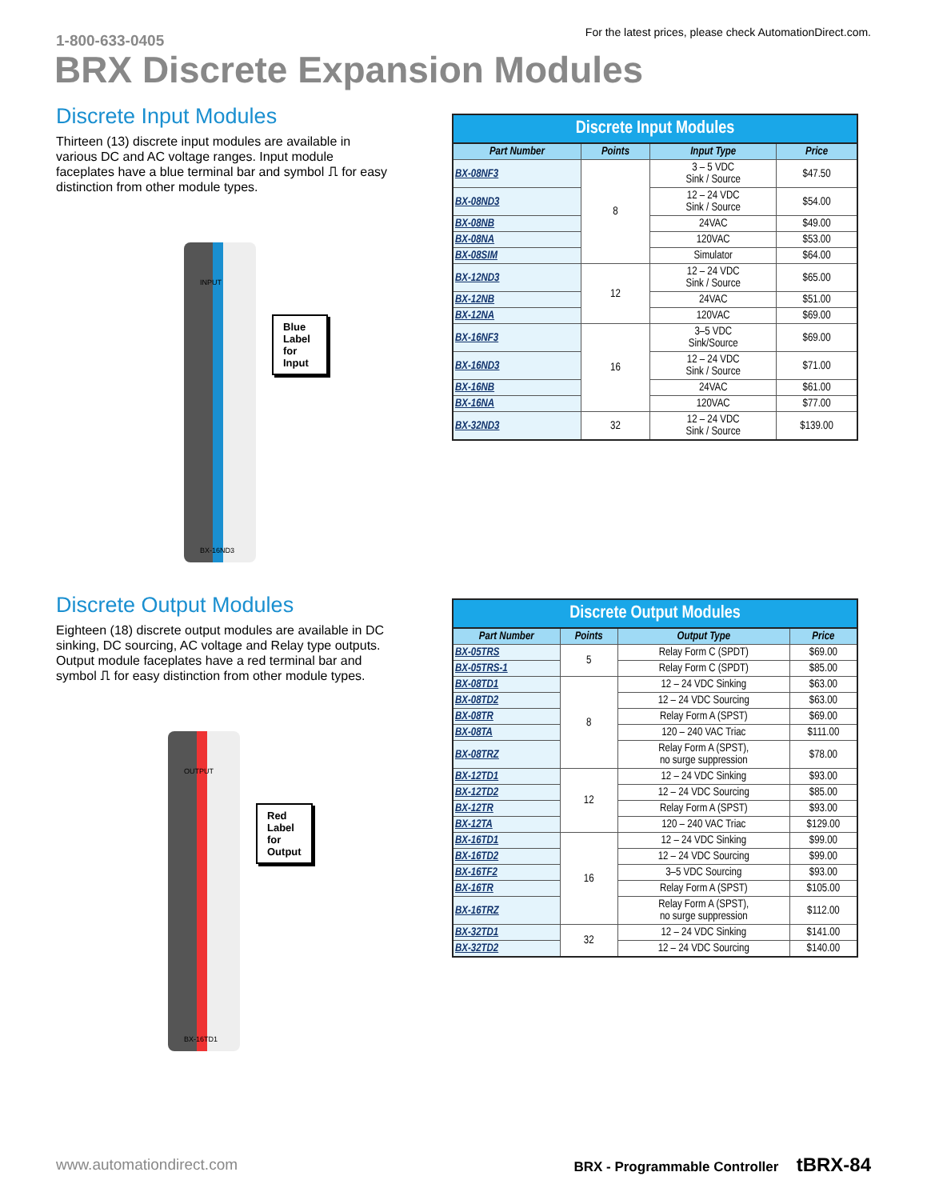1-800-633-0405
For the latest prices, please check AutomationDirect.com.
BRX Discrete Expansion Modules
Discrete Input Modules
Thirteen (13) discrete input modules are available in various DC and AC voltage ranges. Input module faceplates have a blue terminal bar and symbol ⎍ for easy distinction from other module types.
INPUT
Blue Label
for Input
BX-16ND3
Discrete Input Modules
| Part Number | Points | Input Type | Price |
| --- | --- | --- | --- |
| BX-08NF3 | 8 | 3 – 5 VDC Sink / Source | $47.50 |
| BX-08ND3 | | 12 – 24 VDC Sink / Source | $54.00 |
| BX-08NB | | 24VAC | $49.00 |
| BX-08NA | | 120VAC | $53.00 |
| BX-08SIM | | Simulator | $64.00 |
| BX-12ND3 | 12 | 12 – 24 VDC Sink / Source | $65.00 |
| BX-12NB | | 24VAC | $51.00 |
| BX-12NA | | 120VAC | $69.00 |
| BX-16NF3 | 16 | 3–5 VDC Sink/Source | $69.00 |
| BX-16ND3 | | 12 – 24 VDC Sink / Source | $71.00 |
| BX-16NB | | 24VAC | $61.00 |
| BX-16NA | | 120VAC | $77.00 |
| BX-32ND3 | 32 | 12 – 24 VDC Sink / Source | $139.00 |
Discrete Output Modules
Eighteen (18) discrete output modules are available in DC sinking, DC sourcing, AC voltage and Relay type outputs. Output module faceplates have a red terminal bar and symbol ⎍ for easy distinction from other module types.
OUTPUT
Red Label
for Output
BX-16TD1
Discrete Output Modules
| Part Number | Points | Output Type | Price |
| --- | --- | --- | --- |
| BX-05TRS | 5 | Relay Form C (SPDT) | $69.00 |
| BX-05TRS-1 | | Relay Form C (SPDT) | $85.00 |
| BX-08TD1 | 8 | 12 – 24 VDC Sinking | $63.00 |
| BX-08TD2 | | 12 – 24 VDC Sourcing | $63.00 |
| BX-08TR | | Relay Form A (SPST) | $69.00 |
| BX-08TA | | 120 – 240 VAC Triac | $111.00 |
| BX-08TRZ | | Relay Form A (SPST), no surge suppression | $78.00 |
| BX-12TD1 | 12 | 12 – 24 VDC Sinking | $93.00 |
| BX-12TD2 | | 12 – 24 VDC Sourcing | $85.00 |
| BX-12TR | | Relay Form A (SPST) | $93.00 |
| BX-12TA | | 120 – 240 VAC Triac | $129.00 |
| BX-16TD1 | 16 | 12 – 24 VDC Sinking | $99.00 |
| BX-16TD2 | | 12 – 24 VDC Sourcing | $99.00 |
| BX-16TF2 | | 3–5 VDC Sourcing | $93.00 |
| BX-16TR | | Relay Form A (SPST) | $105.00 |
| BX-16TRZ | | Relay Form A (SPST), no surge suppression | $112.00 |
| BX-32TD1 | 32 | 12 – 24 VDC Sinking | $141.00 |
| BX-32TD2 | | 12 – 24 VDC Sourcing | $140.00 |
www.automationdirect.com BRX - Programmable Controller tBRX-84